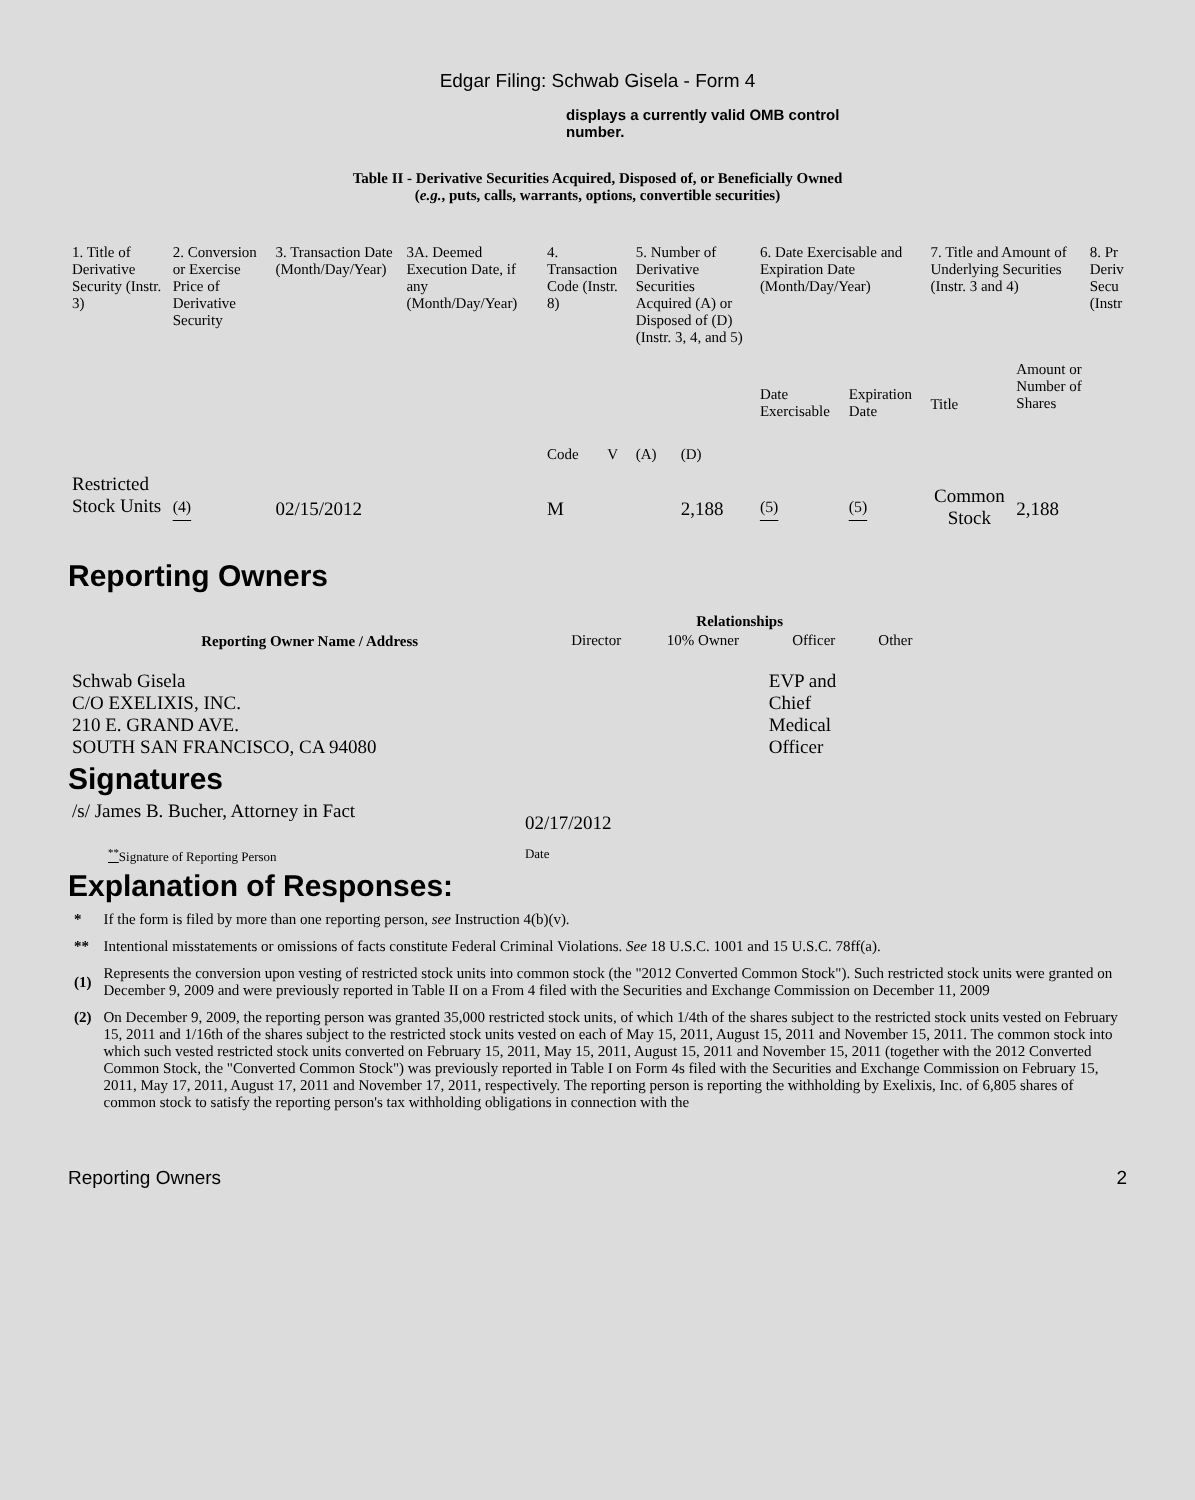Edgar Filing: Schwab Gisela - Form 4
displays a currently valid OMB control number.
Table II - Derivative Securities Acquired, Disposed of, or Beneficially Owned
(e.g., puts, calls, warrants, options, convertible securities)
| 1. Title of Derivative Security (Instr. 3) | 2. Conversion or Exercise Price of Derivative Security | 3. Transaction Date (Month/Day/Year) | 3A. Deemed Execution Date, if any (Month/Day/Year) | 4. Transaction Code (Instr. 8) | | 5. Number of Derivative Securities Acquired (A) or Disposed of (D) (Instr. 3, 4, and 5) | | 6. Date Exercisable and Expiration Date (Month/Day/Year) | | 7. Title and Amount of Underlying Securities (Instr. 3 and 4) | | 8. Pr Deriv Secu (Instr |
| | | | | Code | V | (A) | (D) | Date Exercisable | Expiration Date | Title | Amount or Number of Shares | |
| Restricted Stock Units | <sup>(4)</sup> | 02/15/2012 | | M | | | 2,188 | <sup>(5)</sup> | <sup>(5)</sup> | Common Stock | 2,188 | |
Reporting Owners
| Reporting Owner Name / Address | Relationships | | | |
| --- | --- | --- | --- | --- |
| | Director | 10% Owner | Officer | Other |
| Schwab Gisela C/O EXELIXIS, INC. 210 E. GRAND AVE. SOUTH SAN FRANCISCO, CA 94080 | | | EVP and Chief Medical Officer | |
Signatures
| /s/ James B. Bucher, Attorney in Fact | 02/17/2012 |
| <sup>**</sup> Signature of Reporting Person | Date |
Explanation of Responses:
| * | If the form is filed by more than one reporting person, see Instruction 4(b)(v). |
| ** | Intentional misstatements or omissions of facts constitute Federal Criminal Violations. See 18 U.S.C. 1001 and 15 U.S.C. 78ff(a). |
| (1) | Represents the conversion upon vesting of restricted stock units into common stock (the "2012 Converted Common Stock"). Such restricted stock units were granted on December 9, 2009 and were previously reported in Table II on a From 4 filed with the Securities and Exchange Commission on December 11, 2009 |
| (2) | On December 9, 2009, the reporting person was granted 35,000 restricted stock units, of which 1/4th of the shares subject to the restricted stock units vested on February 15, 2011 and 1/16th of the shares subject to the restricted stock units vested on each of May 15, 2011, August 15, 2011 and November 15, 2011. The common stock into which such vested restricted stock units converted on February 15, 2011, May 15, 2011, August 15, 2011 and November 15, 2011 (together with the 2012 Converted Common Stock, the "Converted Common Stock") was previously reported in Table I on Form 4s filed with the Securities and Exchange Commission on February 15, 2011, May 17, 2011, August 17, 2011 and November 17, 2011, respectively. The reporting person is reporting the withholding by Exelixis, Inc. of 6,805 shares of common stock to satisfy the reporting person's tax withholding obligations in connection with the |
Reporting Owners 2